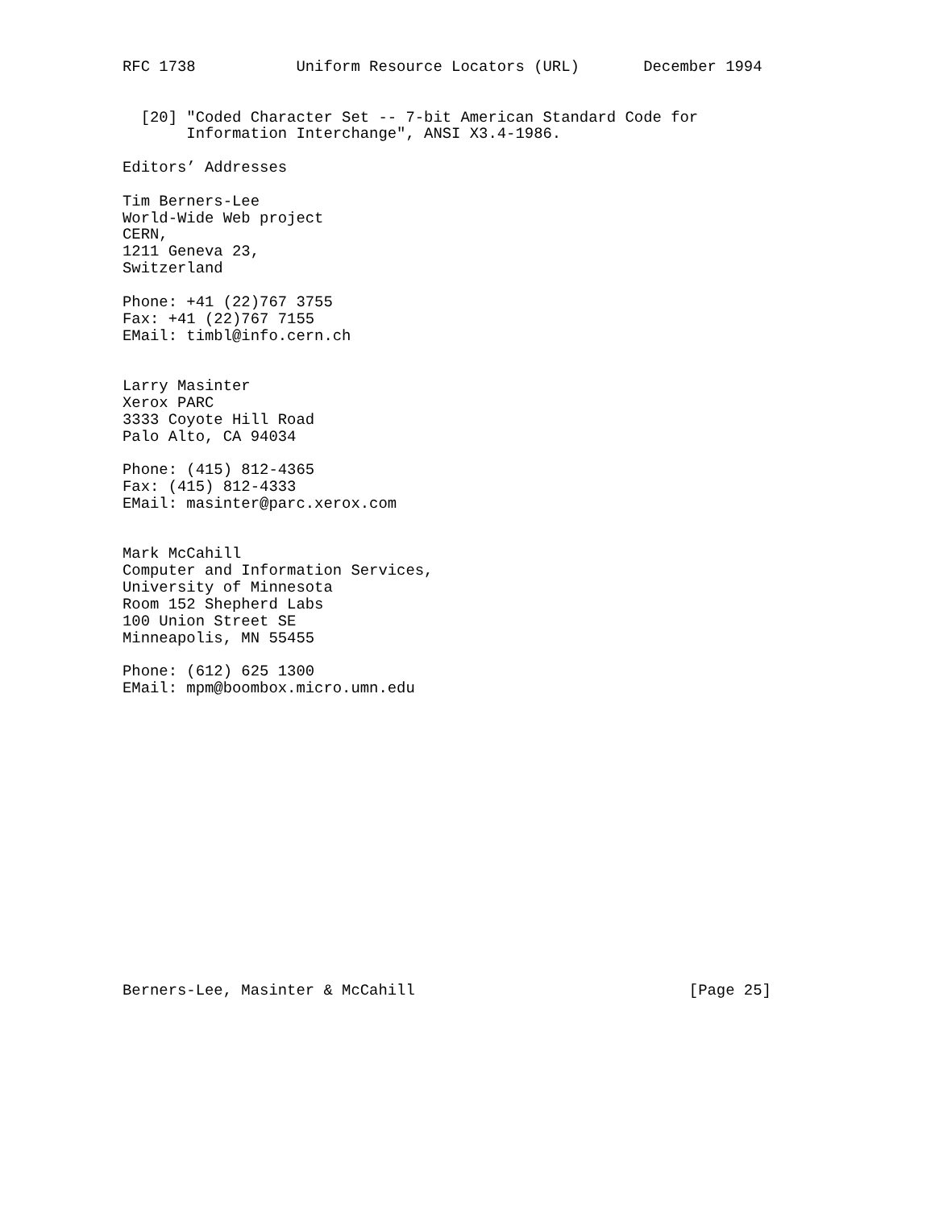RFC 1738           Uniform Resource Locators (URL)       December 1994


  [20] "Coded Character Set -- 7-bit American Standard Code for
       Information Interchange", ANSI X3.4-1986.

Editors’ Addresses

Tim Berners-Lee
World-Wide Web project
CERN,
1211 Geneva 23,
Switzerland

Phone: +41 (22)767 3755
Fax: +41 (22)767 7155
EMail: timbl@info.cern.ch


Larry Masinter
Xerox PARC
3333 Coyote Hill Road
Palo Alto, CA 94034

Phone: (415) 812-4365
Fax: (415) 812-4333
EMail: masinter@parc.xerox.com


Mark McCahill
Computer and Information Services,
University of Minnesota
Room 152 Shepherd Labs
100 Union Street SE
Minneapolis, MN 55455

Phone: (612) 625 1300
EMail: mpm@boombox.micro.umn.edu

















Berners-Lee, Masinter & McCahill                              [Page 25]